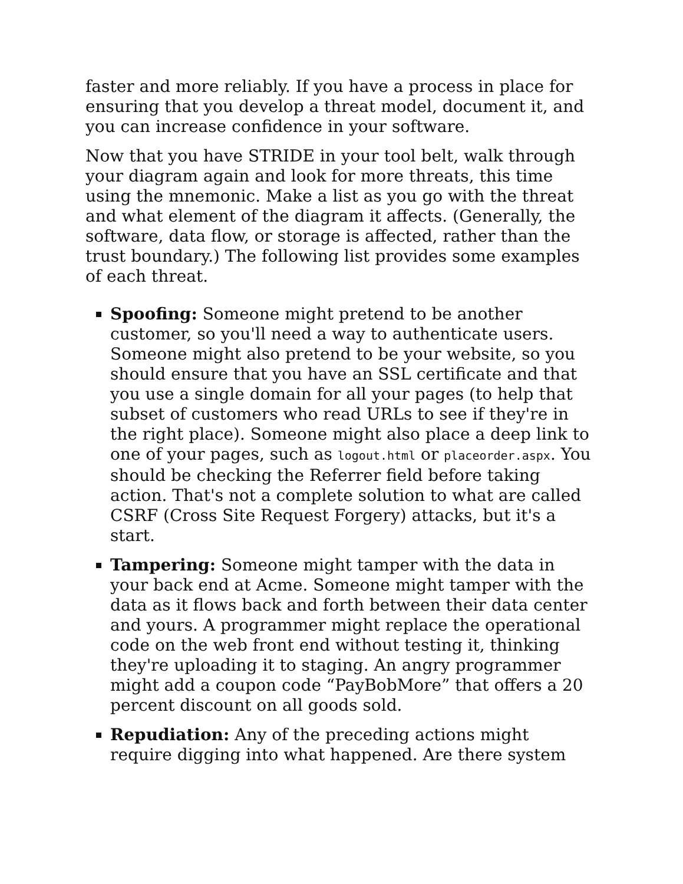faster and more reliably. If you have a process in place for ensuring that you develop a threat model, document it, and you can increase confidence in your software.
Now that you have STRIDE in your tool belt, walk through your diagram again and look for more threats, this time using the mnemonic. Make a list as you go with the threat and what element of the diagram it affects. (Generally, the software, data flow, or storage is affected, rather than the trust boundary.) The following list provides some examples of each threat.
Spoofing: Someone might pretend to be another customer, so you'll need a way to authenticate users. Someone might also pretend to be your website, so you should ensure that you have an SSL certificate and that you use a single domain for all your pages (to help that subset of customers who read URLs to see if they're in the right place). Someone might also place a deep link to one of your pages, such as logout.html or placeorder.aspx. You should be checking the Referrer field before taking action. That's not a complete solution to what are called CSRF (Cross Site Request Forgery) attacks, but it's a start.
Tampering: Someone might tamper with the data in your back end at Acme. Someone might tamper with the data as it flows back and forth between their data center and yours. A programmer might replace the operational code on the web front end without testing it, thinking they're uploading it to staging. An angry programmer might add a coupon code “PayBobMore” that offers a 20 percent discount on all goods sold.
Repudiation: Any of the preceding actions might require digging into what happened. Are there system